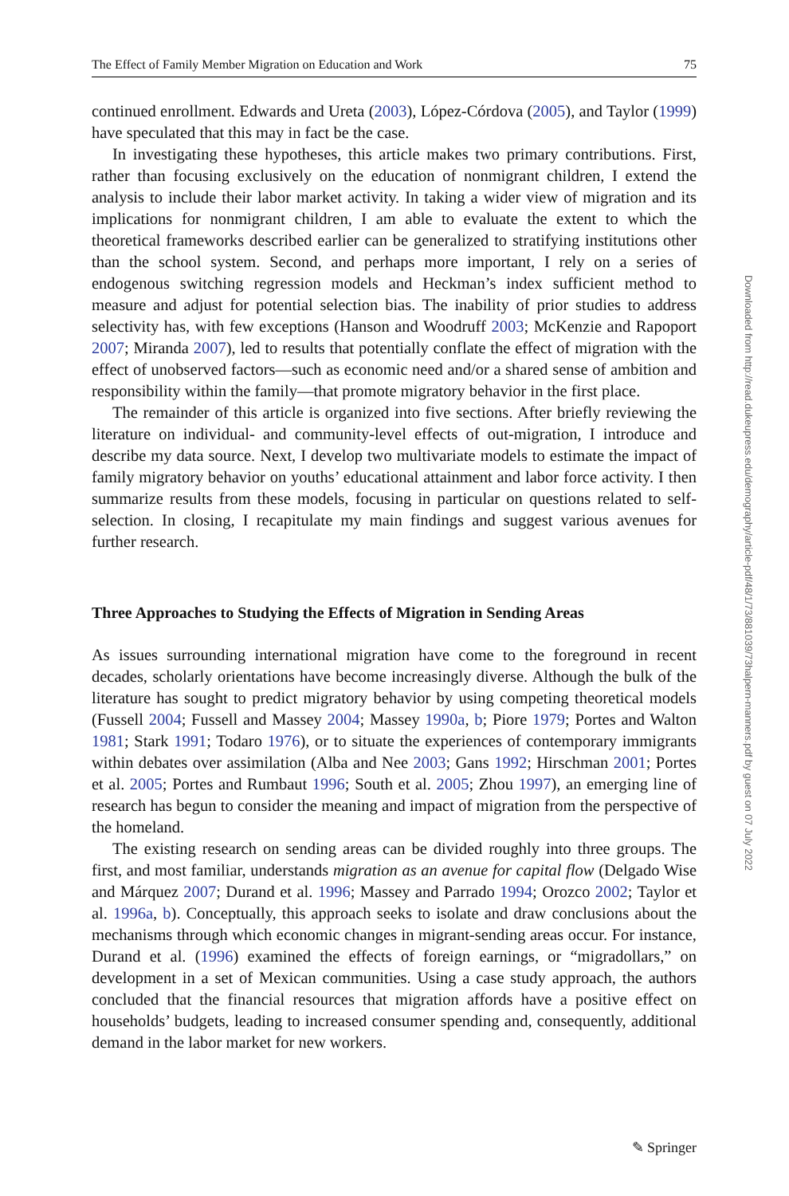The Effect of Family Member Migration on Education and Work 75
continued enrollment. Edwards and Ureta (2003), López-Córdova (2005), and Taylor (1999) have speculated that this may in fact be the case.
In investigating these hypotheses, this article makes two primary contributions. First, rather than focusing exclusively on the education of nonmigrant children, I extend the analysis to include their labor market activity. In taking a wider view of migration and its implications for nonmigrant children, I am able to evaluate the extent to which the theoretical frameworks described earlier can be generalized to stratifying institutions other than the school system. Second, and perhaps more important, I rely on a series of endogenous switching regression models and Heckman’s index sufficient method to measure and adjust for potential selection bias. The inability of prior studies to address selectivity has, with few exceptions (Hanson and Woodruff 2003; McKenzie and Rapoport 2007; Miranda 2007), led to results that potentially conflate the effect of migration with the effect of unobserved factors—such as economic need and/or a shared sense of ambition and responsibility within the family—that promote migratory behavior in the first place.
The remainder of this article is organized into five sections. After briefly reviewing the literature on individual- and community-level effects of out-migration, I introduce and describe my data source. Next, I develop two multivariate models to estimate the impact of family migratory behavior on youths’ educational attainment and labor force activity. I then summarize results from these models, focusing in particular on questions related to self-selection. In closing, I recapitulate my main findings and suggest various avenues for further research.
Three Approaches to Studying the Effects of Migration in Sending Areas
As issues surrounding international migration have come to the foreground in recent decades, scholarly orientations have become increasingly diverse. Although the bulk of the literature has sought to predict migratory behavior by using competing theoretical models (Fussell 2004; Fussell and Massey 2004; Massey 1990a, b; Piore 1979; Portes and Walton 1981; Stark 1991; Todaro 1976), or to situate the experiences of contemporary immigrants within debates over assimilation (Alba and Nee 2003; Gans 1992; Hirschman 2001; Portes et al. 2005; Portes and Rumbaut 1996; South et al. 2005; Zhou 1997), an emerging line of research has begun to consider the meaning and impact of migration from the perspective of the homeland.
The existing research on sending areas can be divided roughly into three groups. The first, and most familiar, understands migration as an avenue for capital flow (Delgado Wise and Márquez 2007; Durand et al. 1996; Massey and Parrado 1994; Orozco 2002; Taylor et al. 1996a, b). Conceptually, this approach seeks to isolate and draw conclusions about the mechanisms through which economic changes in migrant-sending areas occur. For instance, Durand et al. (1996) examined the effects of foreign earnings, or “migradollars,” on development in a set of Mexican communities. Using a case study approach, the authors concluded that the financial resources that migration affords have a positive effect on households’ budgets, leading to increased consumer spending and, consequently, additional demand in the labor market for new workers.
Downloaded from http://read.dukeupress.edu/demography/article-pdf/48/1/73/881039/73halpern-manners.pdf by guest on 07 July 2022
✎ Springer